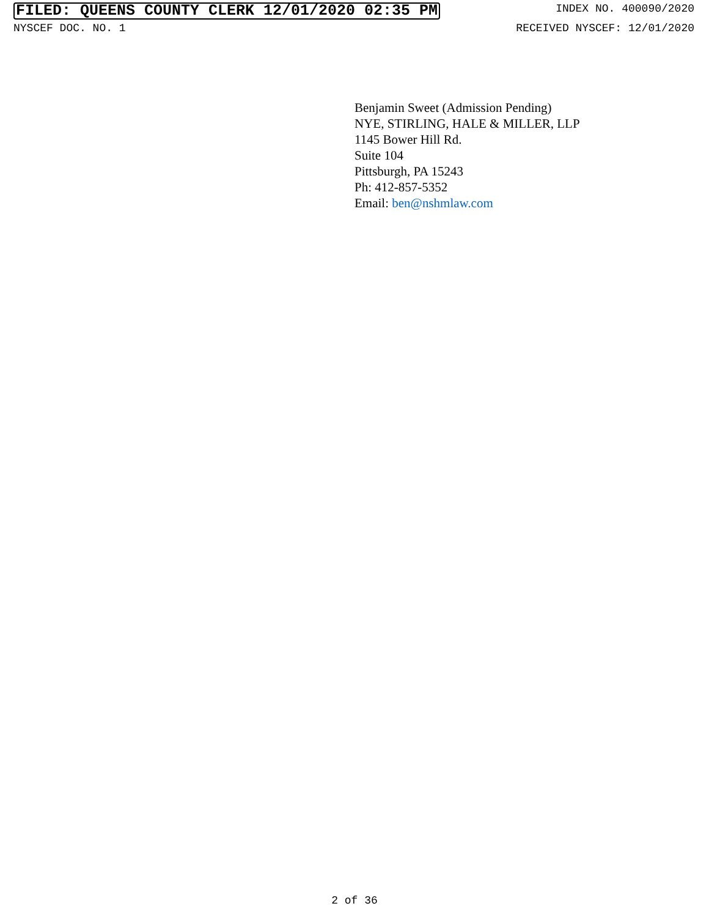FILED: QUEENS COUNTY CLERK 12/01/2020 02:35 PM INDEX NO. 400090/2020
NYSCEF DOC. NO. 1 RECEIVED NYSCEF: 12/01/2020
Benjamin Sweet (Admission Pending)
NYE, STIRLING, HALE & MILLER, LLP
1145 Bower Hill Rd.
Suite 104
Pittsburgh, PA 15243
Ph: 412-857-5352
Email: ben@nshmlaw.com
2 of 36